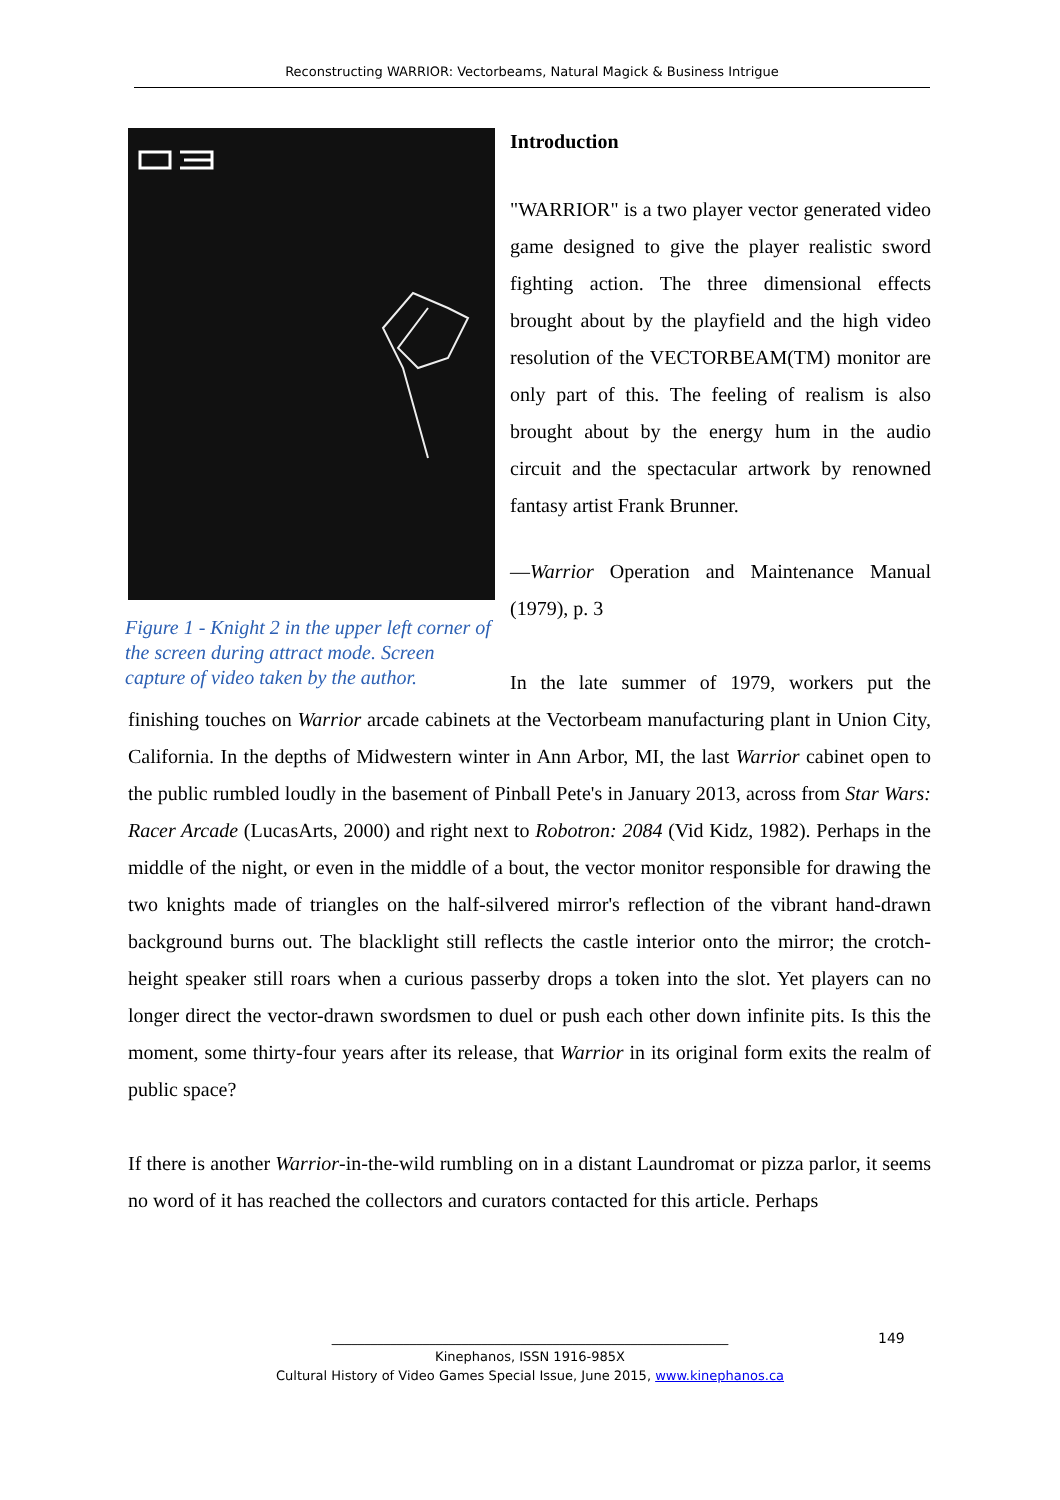Reconstructing WARRIOR: Vectorbeams, Natural Magick & Business Intrigue
Figure 1 - Knight 2 in the upper left corner of the screen during attract mode. Screen capture of video taken by the author.
Introduction
"WARRIOR" is a two player vector generated video game designed to give the player realistic sword fighting action. The three dimensional effects brought about by the playfield and the high video resolution of the VECTORBEAM(TM) monitor are only part of this. The feeling of realism is also brought about by the energy hum in the audio circuit and the spectacular artwork by renowned fantasy artist Frank Brunner.
—Warrior Operation and Maintenance Manual (1979), p. 3
In the late summer of 1979, workers put the finishing touches on Warrior arcade cabinets at the Vectorbeam manufacturing plant in Union City, California. In the depths of Midwestern winter in Ann Arbor, MI, the last Warrior cabinet open to the public rumbled loudly in the basement of Pinball Pete's in January 2013, across from Star Wars: Racer Arcade (LucasArts, 2000) and right next to Robotron: 2084 (Vid Kidz, 1982). Perhaps in the middle of the night, or even in the middle of a bout, the vector monitor responsible for drawing the two knights made of triangles on the half-silvered mirror's reflection of the vibrant hand-drawn background burns out. The blacklight still reflects the castle interior onto the mirror; the crotch-height speaker still roars when a curious passerby drops a token into the slot. Yet players can no longer direct the vector-drawn swordsmen to duel or push each other down infinite pits. Is this the moment, some thirty-four years after its release, that Warrior in its original form exits the realm of public space?
If there is another Warrior-in-the-wild rumbling on in a distant Laundromat or pizza parlor, it seems no word of it has reached the collectors and curators contacted for this article. Perhaps
_____________________________________________________________
Kinephanos, ISSN 1916-985X
Cultural History of Video Games Special Issue, June 2015, www.kinephanos.ca
149